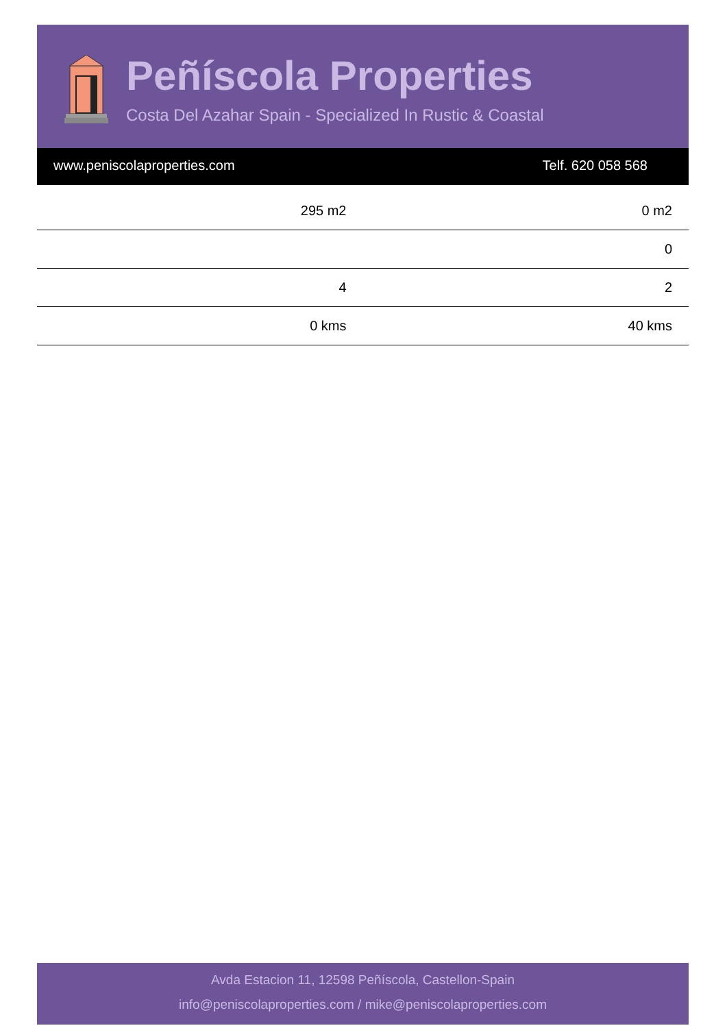Peñíscola Properties
Costa Del Azahar Spain - Specialized In Rustic & Coastal
www.peniscolaproperties.com Telf. 620 058 568
| 295 m2 | 0 m2 |
| | 0 |
| 4 | 2 |
| 0 kms | 40 kms |
Avda Estacion 11, 12598 Peñíscola, Castellon-Spain
info@peniscolaproperties.com / mike@peniscolaproperties.com